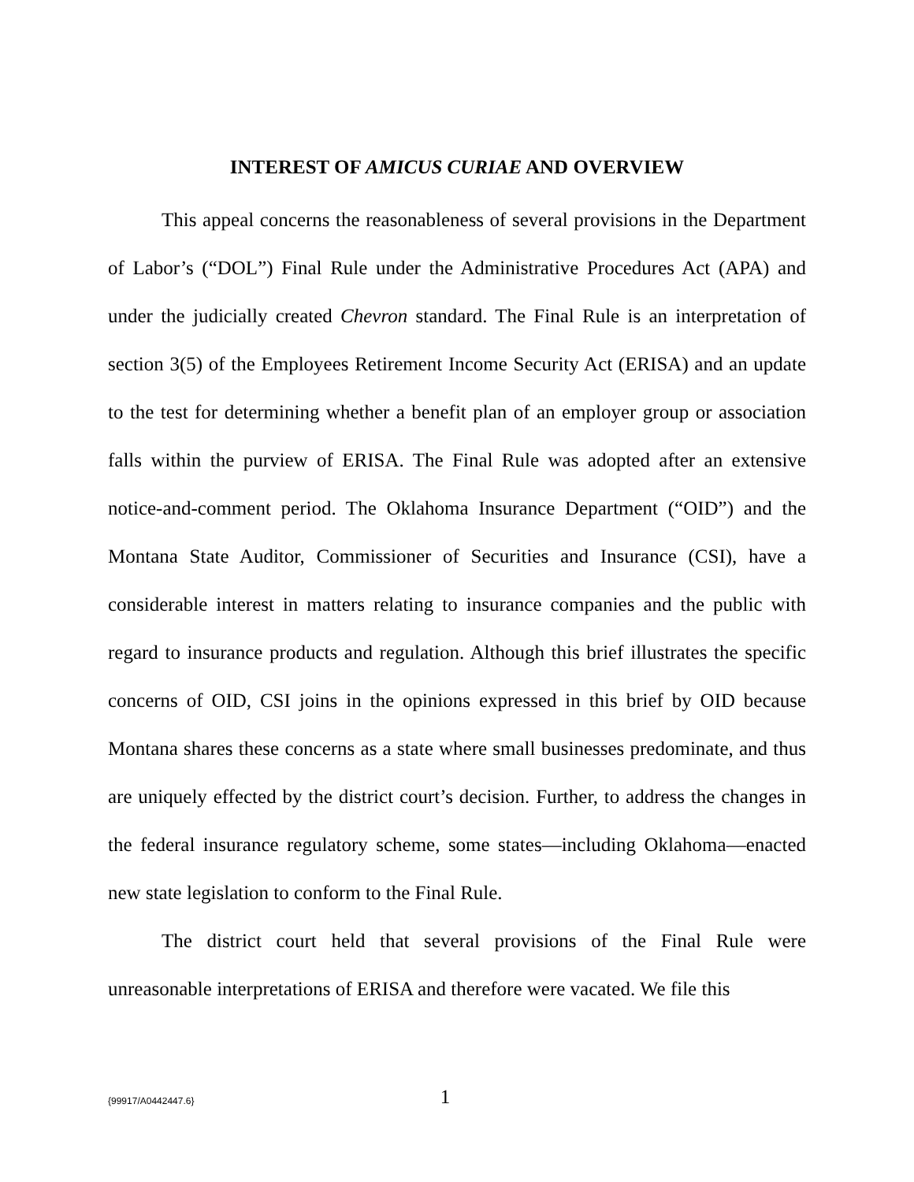INTEREST OF AMICUS CURIAE AND OVERVIEW
This appeal concerns the reasonableness of several provisions in the Department of Labor’s (“DOL”) Final Rule under the Administrative Procedures Act (APA) and under the judicially created Chevron standard. The Final Rule is an interpretation of section 3(5) of the Employees Retirement Income Security Act (ERISA) and an update to the test for determining whether a benefit plan of an employer group or association falls within the purview of ERISA. The Final Rule was adopted after an extensive notice-and-comment period. The Oklahoma Insurance Department (“OID”) and the Montana State Auditor, Commissioner of Securities and Insurance (CSI), have a considerable interest in matters relating to insurance companies and the public with regard to insurance products and regulation. Although this brief illustrates the specific concerns of OID, CSI joins in the opinions expressed in this brief by OID because Montana shares these concerns as a state where small businesses predominate, and thus are uniquely effected by the district court’s decision. Further, to address the changes in the federal insurance regulatory scheme, some states—including Oklahoma—enacted new state legislation to conform to the Final Rule.
The district court held that several provisions of the Final Rule were unreasonable interpretations of ERISA and therefore were vacated. We file this
{99917/A0442447.6}
1